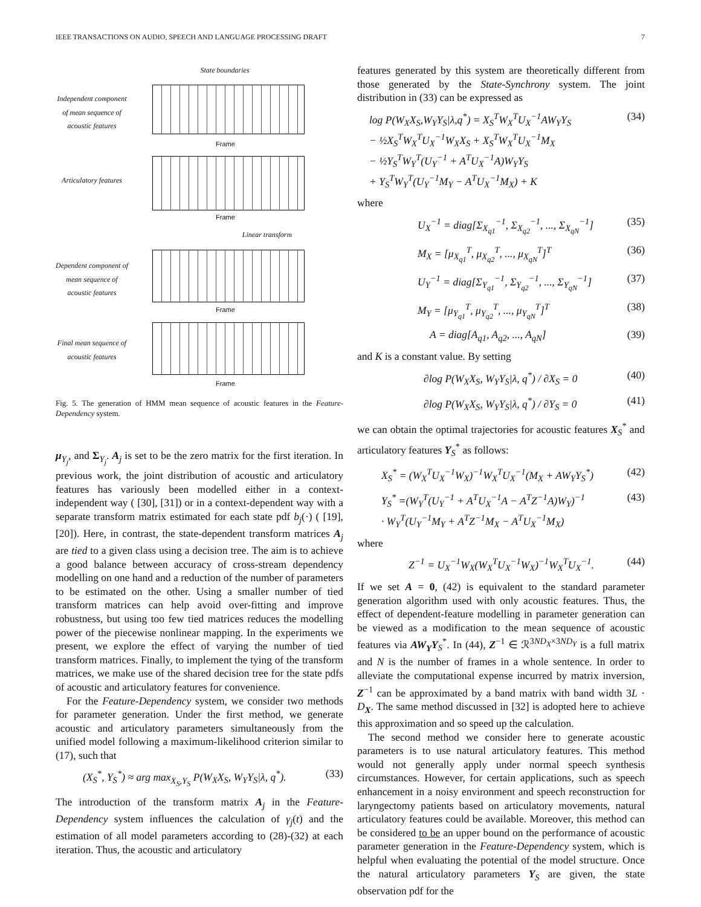IEEE TRANSACTIONS ON AUDIO, SPEECH AND LANGUAGE PROCESSING DRAFT 7
State boundaries
Independent component of mean sequence of acoustic features
Frame
Articulatory features
Frame
Linear transform
Dependent component of mean sequence of acoustic features
Frame
Final mean sequence of acoustic features
Frame
Fig. 5. The generation of HMM mean sequence of acoustic features in the Feature-Dependency system.
μ<sub>Y<sub>j</sub></sub>, and Σ<sub>Y<sub>j</sub></sub>. A<sub>j</sub> is set to be the zero matrix for the first iteration. In previous work, the joint distribution of acoustic and articulatory features has variously been modelled either in a context-independent way ( [30], [31]) or in a context-dependent way with a separate transform matrix estimated for each state pdf b<sub>j</sub>(·) ( [19], [20]). Here, in contrast, the state-dependent transform matrices A<sub>j</sub> are tied to a given class using a decision tree. The aim is to achieve a good balance between accuracy of cross-stream dependency modelling on one hand and a reduction of the number of parameters to be estimated on the other. Using a smaller number of tied transform matrices can help avoid over-fitting and improve robustness, but using too few tied matrices reduces the modelling power of the piecewise nonlinear mapping. In the experiments we present, we explore the effect of varying the number of tied transform matrices. Finally, to implement the tying of the transform matrices, we make use of the shared decision tree for the state pdfs of acoustic and articulatory features for convenience.
For the Feature-Dependency system, we consider two methods for parameter generation. Under the first method, we generate acoustic and articulatory parameters simultaneously from the unified model following a maximum-likelihood criterion similar to (17), such that
(X<sub>S</sub><sup>*</sup>, Y<sub>S</sub><sup>*</sup>) ≈ arg max<sub>X<sub>S</sub>,Y<sub>S</sub></sub> P(W<sub>X</sub>X<sub>S</sub>, W<sub>Y</sub>Y<sub>S</sub>|λ, q<sup>*</sup>). (33)
The introduction of the transform matrix A<sub>j</sub> in the Feature-Dependency system influences the calculation of γ<sub>j</sub>(t) and the estimation of all model parameters according to (28)-(32) at each iteration. Thus, the acoustic and articulatory
features generated by this system are theoretically different from those generated by the State-Synchrony system. The joint distribution in (33) can be expressed as
log P(W<sub>X</sub>X<sub>S</sub>,W<sub>Y</sub>Y<sub>S</sub>|λ,q<sup>*</sup>) = X<sub>S</sub><sup>T</sup>W<sub>X</sub><sup>T</sup>U<sub>X</sub><sup>−1</sup>AW<sub>Y</sub>Y<sub>S</sub>
− ½X<sub>S</sub><sup>T</sup>W<sub>X</sub><sup>T</sup>U<sub>X</sub><sup>−1</sup>W<sub>X</sub>X<sub>S</sub> + X<sub>S</sub><sup>T</sup>W<sub>X</sub><sup>T</sup>U<sub>X</sub><sup>−1</sup>M<sub>X</sub>
− ½Y<sub>S</sub><sup>T</sup>W<sub>Y</sub><sup>T</sup>(U<sub>Y</sub><sup>−1</sup> + A<sup>T</sup>U<sub>X</sub><sup>−1</sup>A)W<sub>Y</sub>Y<sub>S</sub>
+ Y<sub>S</sub><sup>T</sup>W<sub>Y</sub><sup>T</sup>(U<sub>Y</sub><sup>−1</sup>M<sub>Y</sub> − A<sup>T</sup>U<sub>X</sub><sup>−1</sup>M<sub>X</sub>) + K (34)
where
U<sub>X</sub><sup>−1</sup> = diag[Σ<sub>X<sub>q1</sub></sub><sup>−1</sup>, Σ<sub>X<sub>q2</sub></sub><sup>−1</sup>, ..., Σ<sub>X<sub>qN</sub></sub><sup>−1</sup>] (35)
M<sub>X</sub> = [μ<sub>X<sub>q1</sub></sub><sup>T</sup>, μ<sub>X<sub>q2</sub></sub><sup>T</sup>, ..., μ<sub>X<sub>qN</sub></sub><sup>T</sup>]<sup>T</sup> (36)
U<sub>Y</sub><sup>−1</sup> = diag[Σ<sub>Y<sub>q1</sub></sub><sup>−1</sup>, Σ<sub>Y<sub>q2</sub></sub><sup>−1</sup>, ..., Σ<sub>Y<sub>qN</sub></sub><sup>−1</sup>] (37)
M<sub>Y</sub> = [μ<sub>Y<sub>q1</sub></sub><sup>T</sup>, μ<sub>Y<sub>q2</sub></sub><sup>T</sup>, ..., μ<sub>Y<sub>qN</sub></sub><sup>T</sup>]<sup>T</sup> (38)
A = diag[A<sub>q1</sub>, A<sub>q2</sub>, ..., A<sub>qN</sub>] (39)
and K is a constant value. By setting
∂log P(W<sub>X</sub>X<sub>S</sub>, W<sub>Y</sub>Y<sub>S</sub>|λ, q<sup>*</sup>) / ∂X<sub>S</sub> = 0 (40)
∂log P(W<sub>X</sub>X<sub>S</sub>, W<sub>Y</sub>Y<sub>S</sub>|λ, q<sup>*</sup>) / ∂Y<sub>S</sub> = 0 (41)
we can obtain the optimal trajectories for acoustic features X<sub>S</sub><sup>*</sup> and articulatory features Y<sub>S</sub><sup>*</sup> as follows:
X<sub>S</sub><sup>*</sup> = (W<sub>X</sub><sup>T</sup>U<sub>X</sub><sup>−1</sup>W<sub>X</sub>)<sup>−1</sup>W<sub>X</sub><sup>T</sup>U<sub>X</sub><sup>−1</sup>(M<sub>X</sub> + AW<sub>Y</sub>Y<sub>S</sub><sup>*</sup>) (42)
Y<sub>S</sub><sup>*</sup> =(W<sub>Y</sub><sup>T</sup>(U<sub>Y</sub><sup>−1</sup> + A<sup>T</sup>U<sub>X</sub><sup>−1</sup>A − A<sup>T</sup>Z<sup>−1</sup>A)W<sub>Y</sub>)<sup>−1</sup>
· W<sub>Y</sub><sup>T</sup>(U<sub>Y</sub><sup>−1</sup>M<sub>Y</sub> + A<sup>T</sup>Z<sup>−1</sup>M<sub>X</sub> − A<sup>T</sup>U<sub>X</sub><sup>−1</sup>M<sub>X</sub>) (43)
where
Z<sup>−1</sup> = U<sub>X</sub><sup>−1</sup>W<sub>X</sub>(W<sub>X</sub><sup>T</sup>U<sub>X</sub><sup>−1</sup>W<sub>X</sub>)<sup>−1</sup>W<sub>X</sub><sup>T</sup>U<sub>X</sub><sup>−1</sup>. (44)
If we set A = 0, (42) is equivalent to the standard parameter generation algorithm used with only acoustic features. Thus, the effect of dependent-feature modelling in parameter generation can be viewed as a modification to the mean sequence of acoustic features via AW<sub>Y</sub>Y<sub>S</sub><sup>*</sup>. In (44), Z<sup>−1</sup> ∈ ℛ<sup>3ND<sub>X</sub>×3ND<sub>Y</sub></sup> is a full matrix and N is the number of frames in a whole sentence. In order to alleviate the computational expense incurred by matrix inversion, Z<sup>−1</sup> can be approximated by a band matrix with band width 3L · D<sub>X</sub>. The same method discussed in [32] is adopted here to achieve this approximation and so speed up the calculation.
The second method we consider here to generate acoustic parameters is to use natural articulatory features. This method would not generally apply under normal speech synthesis circumstances. However, for certain applications, such as speech enhancement in a noisy environment and speech reconstruction for laryngectomy patients based on articulatory movements, natural articulatory features could be available. Moreover, this method can be considered to be an upper bound on the performance of acoustic parameter generation in the Feature-Dependency system, which is helpful when evaluating the potential of the model structure. Once the natural articulatory parameters Y<sub>S</sub> are given, the state observation pdf for the